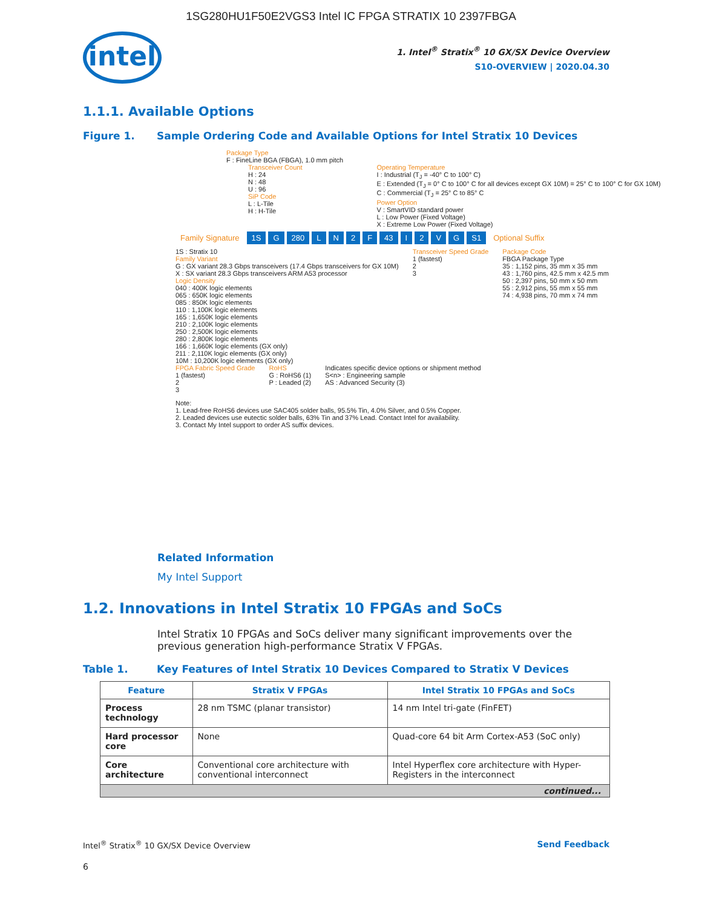1SG280HU1F50E2VGS3 Intel IC FPGA STRATIX 10 2397FBGA
intel
1. Intel<sup>®</sup> Stratix<sup>®</sup> 10 GX/SX Device Overview
S10-OVERVIEW | 2020.04.30
1.1.1. Available Options
Figure 1. Sample Ordering Code and Available Options for Intel Stratix 10 Devices
Package Type
F : FineLine BGA (FBGA), 1.0 mm pitch
Transceiver Count
H : 24
N : 48
U : 96
SiP Code
L : L-Tile
H : H-Tile
Operating Temperature
I : Industrial (T<sub>J</sub> = -40° C to 100° C)
E : Extended (T<sub>J</sub> = 0° C to 100° C for all devices except GX 10M) = 25° C to 100° C for GX 10M)
C : Commercial (T<sub>J</sub> = 25° C to 85° C
Power Option
V : SmartVID standard power
L : Low Power (Fixed Voltage)
X : Extreme Low Power (Fixed Voltage)
Family Signature 1S G 280 LN 2 F 43 I 2 VG S1 Optional Suffix
1S : Stratix 10
Family Variant
G : GX variant 28.3 Gbps transceivers (17.4 Gbps transceivers for GX 10M)
X : SX variant 28.3 Gbps transceivers ARM A53 processor
Logic Density
040 : 400K logic elements
065 : 650K logic elements
085 : 850K logic elements
110 : 1,100K logic elements
165 : 1,650K logic elements
210 : 2,100K logic elements
250 : 2,500K logic elements
280 : 2,800K logic elements
166 : 1,660K logic elements (GX only)
211 : 2,110K logic elements (GX only)
10M : 10,200K logic elements (GX only)
Transceiver Speed Grade
1 (fastest)
2
3
Package Code
FBGA Package Type
35 : 1,152 pins, 35 mm x 35 mm
43 : 1,760 pins, 42.5 mm x 42.5 mm
50 : 2,397 pins, 50 mm x 50 mm
55 : 2,912 pins, 55 mm x 55 mm
74 : 4,938 pins, 70 mm x 74 mm
FPGA Fabric Speed Grade
1 (fastest)
2
3
RoHS
G : RoHS6 (1)
P : Leaded (2)
Indicates specific device options or shipment method
S<n> : Engineering sample
AS : Advanced Security (3)
Note:
1. Lead-free RoHS6 devices use SAC405 solder balls, 95.5% Tin, 4.0% Silver, and 0.5% Copper.
2. Leaded devices use eutectic solder balls, 63% Tin and 37% Lead. Contact Intel for availability.
3. Contact My Intel support to order AS suffix devices.
Related Information
My Intel Support
1.2. Innovations in Intel Stratix 10 FPGAs and SoCs
Intel Stratix 10 FPGAs and SoCs deliver many significant improvements over the previous generation high-performance Stratix V FPGAs.
Table 1. Key Features of Intel Stratix 10 Devices Compared to Stratix V Devices
| Feature | Stratix V FPGAs | Intel Stratix 10 FPGAs and SoCs |
| --- | --- | --- |
| Process technology | 28 nm TSMC (planar transistor) | 14 nm Intel tri-gate (FinFET) |
| Hard processor core | None | Quad-core 64 bit Arm Cortex-A53 (SoC only) |
| Core architecture | Conventional core architecture with conventional interconnect | Intel Hyperflex core architecture with Hyper-Registers in the interconnect |
| continued... | | |
Intel<sup>®</sup> Stratix<sup>®</sup> 10 GX/SX Device Overview Send Feedback
6